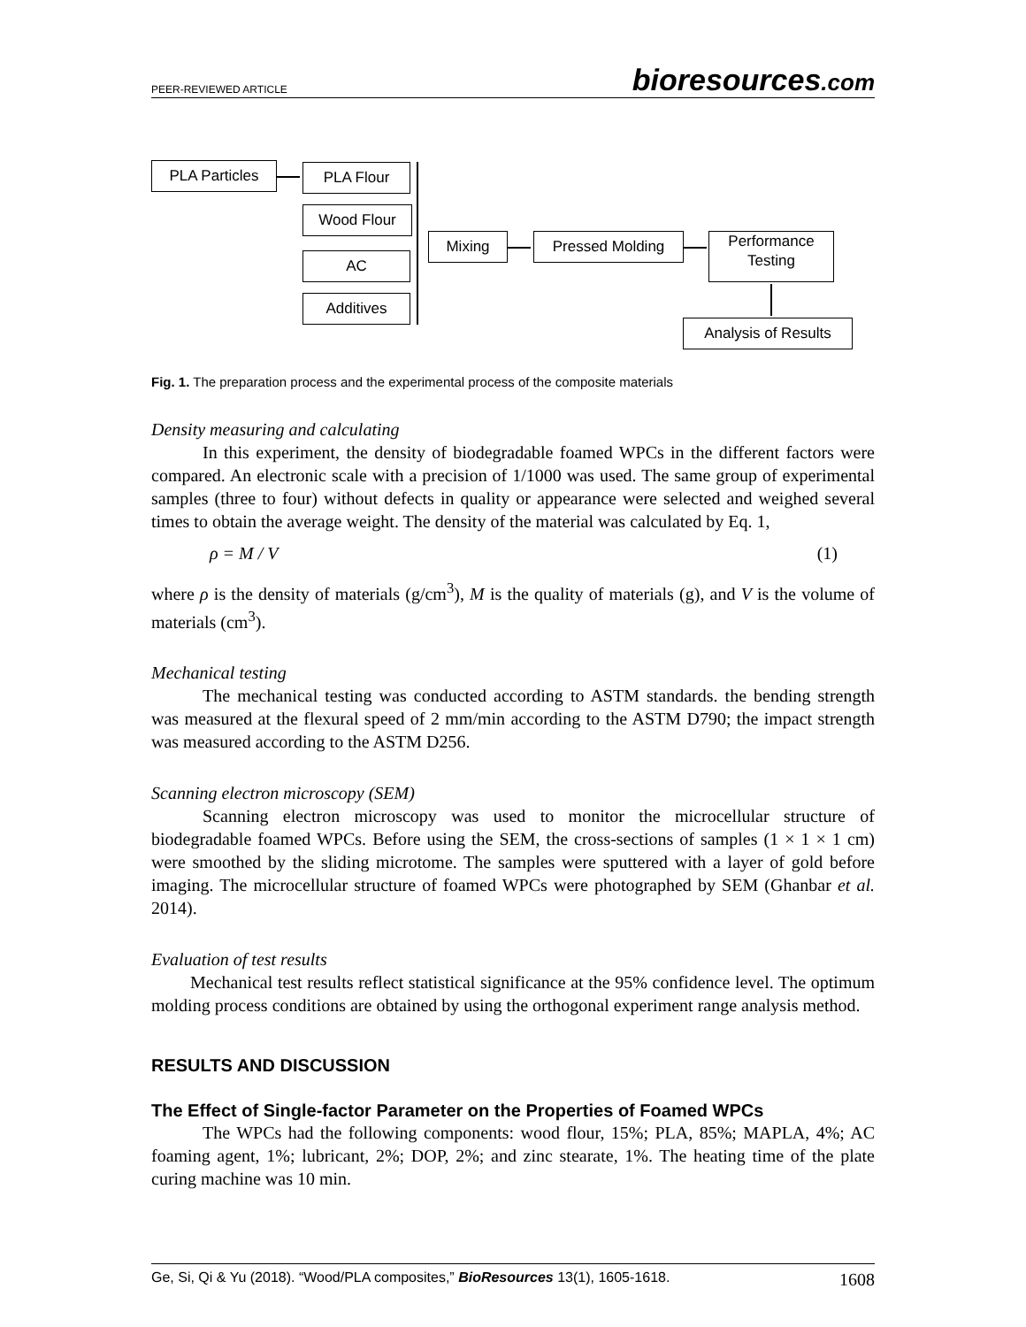PEER-REVIEWED ARTICLE bioresources.com
PLA Particles PLA Flour
Wood Flour
AC
Additives
Mixing Pressed Molding
Performance Testing
Analysis of Results
Fig. 1. The preparation process and the experimental process of the composite materials
Density measuring and calculating
In this experiment, the density of biodegradable foamed WPCs in the different factors were compared. An electronic scale with a precision of 1/1000 was used. The same group of experimental samples (three to four) without defects in quality or appearance were selected and weighed several times to obtain the average weight. The density of the material was calculated by Eq. 1,
ρ = M / V (1)
where ρ is the density of materials (g/cm<sup>3</sup>), M is the quality of materials (g), and V is the volume of materials (cm<sup>3</sup>).
Mechanical testing
The mechanical testing was conducted according to ASTM standards. the bending strength was measured at the flexural speed of 2 mm/min according to the ASTM D790; the impact strength was measured according to the ASTM D256.
Scanning electron microscopy (SEM)
Scanning electron microscopy was used to monitor the microcellular structure of biodegradable foamed WPCs. Before using the SEM, the cross-sections of samples (1 × 1 × 1 cm) were smoothed by the sliding microtome. The samples were sputtered with a layer of gold before imaging. The microcellular structure of foamed WPCs were photographed by SEM (Ghanbar et al. 2014).
Evaluation of test results
Mechanical test results reflect statistical significance at the 95% confidence level. The optimum molding process conditions are obtained by using the orthogonal experiment range analysis method.
RESULTS AND DISCUSSION
The Effect of Single-factor Parameter on the Properties of Foamed WPCs
The WPCs had the following components: wood flour, 15%; PLA, 85%; MAPLA, 4%; AC foaming agent, 1%; lubricant, 2%; DOP, 2%; and zinc stearate, 1%. The heating time of the plate curing machine was 10 min.
Ge, Si, Qi & Yu (2018). “Wood/PLA composites,” BioResources 13(1), 1605-1618. 1608